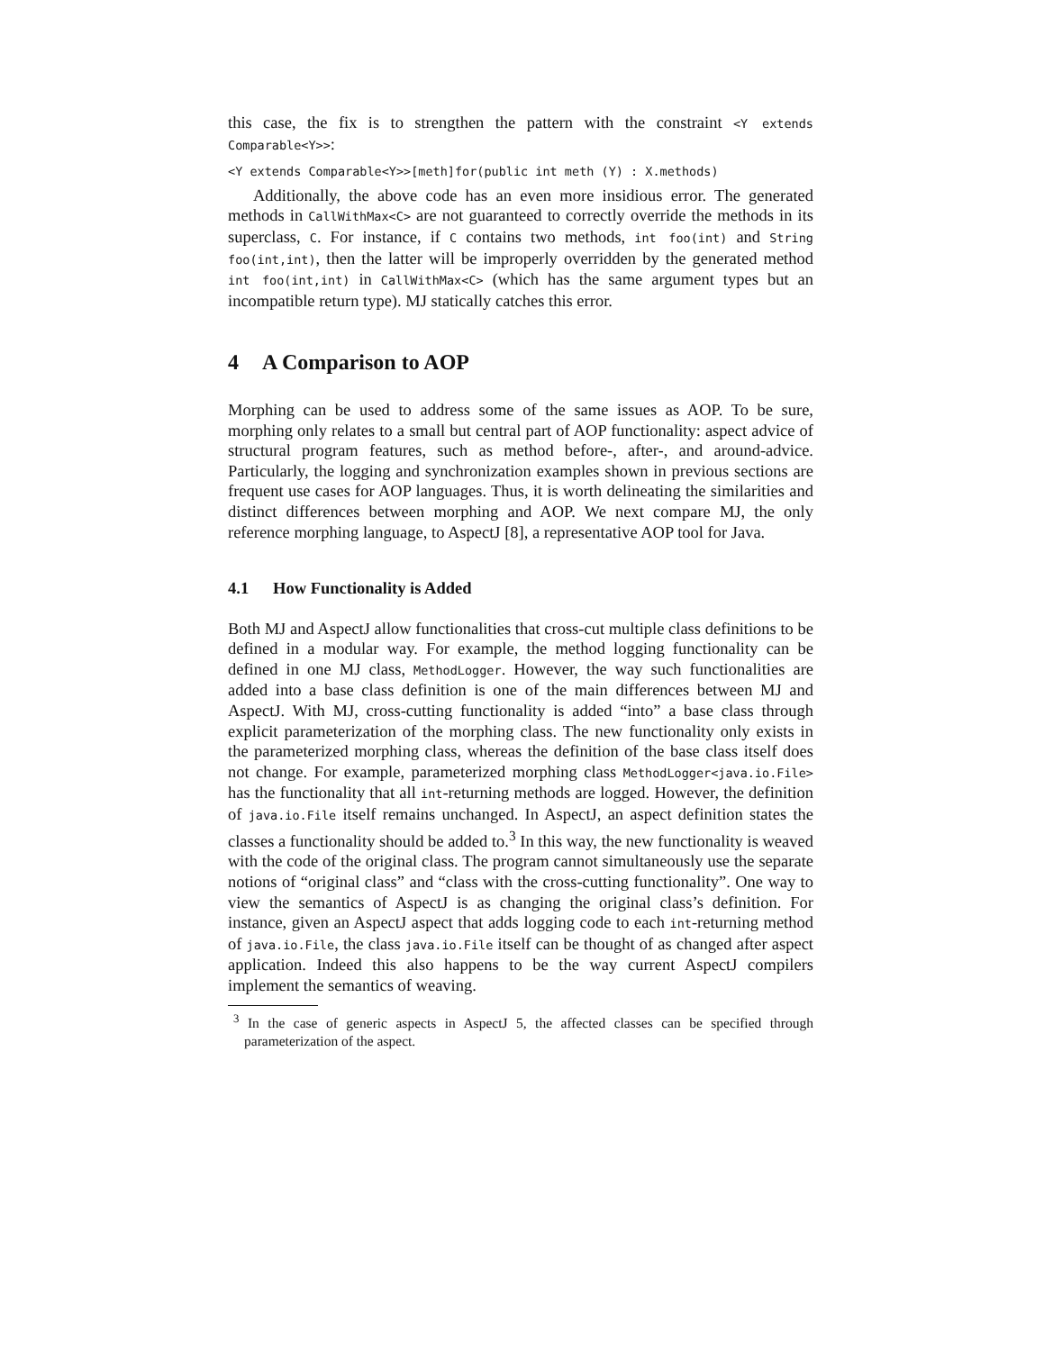this case, the fix is to strengthen the pattern with the constraint <Y extends Comparable<Y>>:
<Y extends Comparable<Y>>[meth]for(public int meth (Y) : X.methods)
Additionally, the above code has an even more insidious error. The generated methods in CallWithMax<C> are not guaranteed to correctly override the methods in its superclass, C. For instance, if C contains two methods, int foo(int) and String foo(int,int), then the latter will be improperly overridden by the generated method int foo(int,int) in CallWithMax<C> (which has the same argument types but an incompatible return type). MJ statically catches this error.
4 A Comparison to AOP
Morphing can be used to address some of the same issues as AOP. To be sure, morphing only relates to a small but central part of AOP functionality: aspect advice of structural program features, such as method before-, after-, and around-advice. Particularly, the logging and synchronization examples shown in previous sections are frequent use cases for AOP languages. Thus, it is worth delineating the similarities and distinct differences between morphing and AOP. We next compare MJ, the only reference morphing language, to AspectJ [8], a representative AOP tool for Java.
4.1 How Functionality is Added
Both MJ and AspectJ allow functionalities that cross-cut multiple class definitions to be defined in a modular way. For example, the method logging functionality can be defined in one MJ class, MethodLogger. However, the way such functionalities are added into a base class definition is one of the main differences between MJ and AspectJ. With MJ, cross-cutting functionality is added “into” a base class through explicit parameterization of the morphing class. The new functionality only exists in the parameterized morphing class, whereas the definition of the base class itself does not change. For example, parameterized morphing class MethodLogger<java.io.File> has the functionality that all int-returning methods are logged. However, the definition of java.io.File itself remains unchanged. In AspectJ, an aspect definition states the classes a functionality should be added to.<sup>3</sup> In this way, the new functionality is weaved with the code of the original class. The program cannot simultaneously use the separate notions of “original class” and “class with the cross-cutting functionality”. One way to view the semantics of AspectJ is as changing the original class’s definition. For instance, given an AspectJ aspect that adds logging code to each int-returning method of java.io.File, the class java.io.File itself can be thought of as changed after aspect application. Indeed this also happens to be the way current AspectJ compilers implement the semantics of weaving.
<sup>3</sup> In the case of generic aspects in AspectJ 5, the affected classes can be specified through parameterization of the aspect.